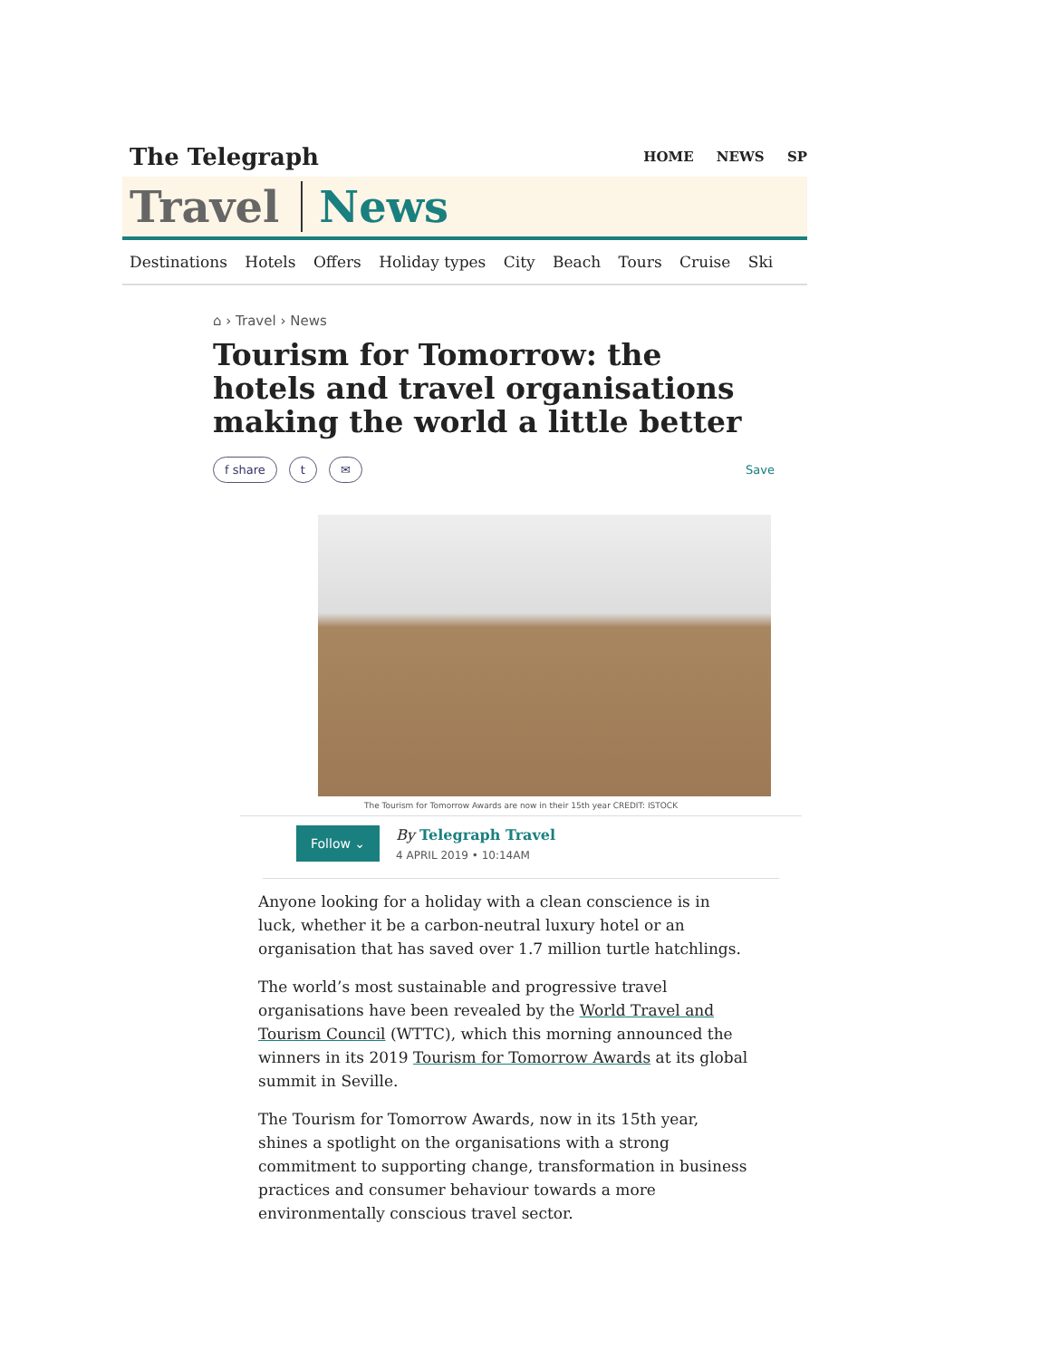The Telegraph
HOME NEWS SP
Travel News
Destinations Hotels Offers Holiday types City Beach Tours Cruise Ski
⌂ › Travel › News
Tourism for Tomorrow: the hotels and travel organisations making the world a little better
f share t ✉
Save
The Tourism for Tomorrow Awards are now in their 15th year CREDIT: ISTOCK
Follow ⌄
By Telegraph Travel
4 APRIL 2019 • 10:14AM
Anyone looking for a holiday with a clean conscience is in luck, whether it be a carbon-neutral luxury hotel or an organisation that has saved over 1.7 million turtle hatchlings.
The world’s most sustainable and progressive travel organisations have been revealed by the World Travel and Tourism Council (WTTC), which this morning announced the winners in its 2019 Tourism for Tomorrow Awards at its global summit in Seville.
The Tourism for Tomorrow Awards, now in its 15th year, shines a spotlight on the organisations with a strong commitment to supporting change, transformation in business practices and consumer behaviour towards a more environmentally conscious travel sector.